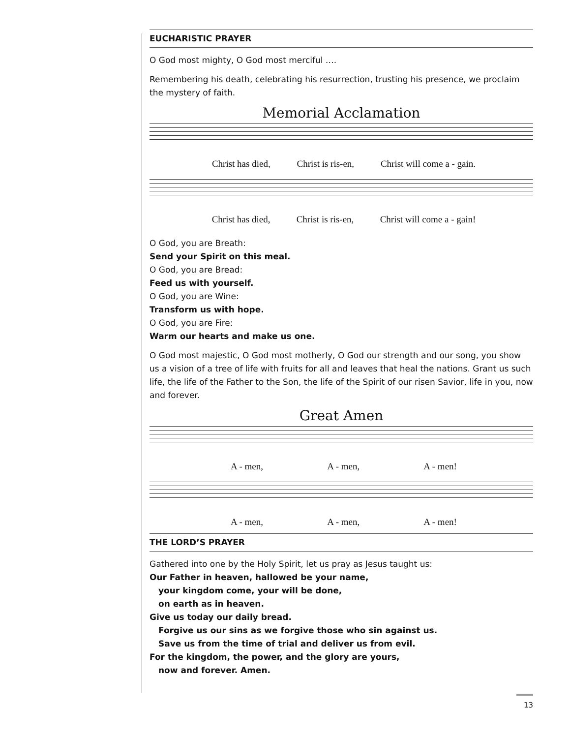EUCHARISTIC PRAYER
O God most mighty, O God most merciful ….
Remembering his death, celebrating his resurrection, trusting his presence, we proclaim the mystery of faith.
Memorial Acclamation
Christ has died, Christ is ris-en, Christ will come a - gain.
Christ has died, Christ is ris-en, Christ will come a - gain!
O God, you are Breath:
Send your Spirit on this meal.
O God, you are Bread:
Feed us with yourself.
O God, you are Wine:
Transform us with hope.
O God, you are Fire:
Warm our hearts and make us one.
O God most majestic, O God most motherly, O God our strength and our song, you show us a vision of a tree of life with fruits for all and leaves that heal the nations. Grant us such life, the life of the Father to the Son, the life of the Spirit of our risen Savior, life in you, now and forever.
Great Amen
A - men, A - men, A - men!
A - men, A - men, A - men!
THE LORD’S PRAYER
Gathered into one by the Holy Spirit, let us pray as Jesus taught us:
Our Father in heaven, hallowed be your name,
your kingdom come, your will be done,
on earth as in heaven.
Give us today our daily bread.
Forgive us our sins as we forgive those who sin against us.
Save us from the time of trial and deliver us from evil.
For the kingdom, the power, and the glory are yours,
now and forever. Amen.
13